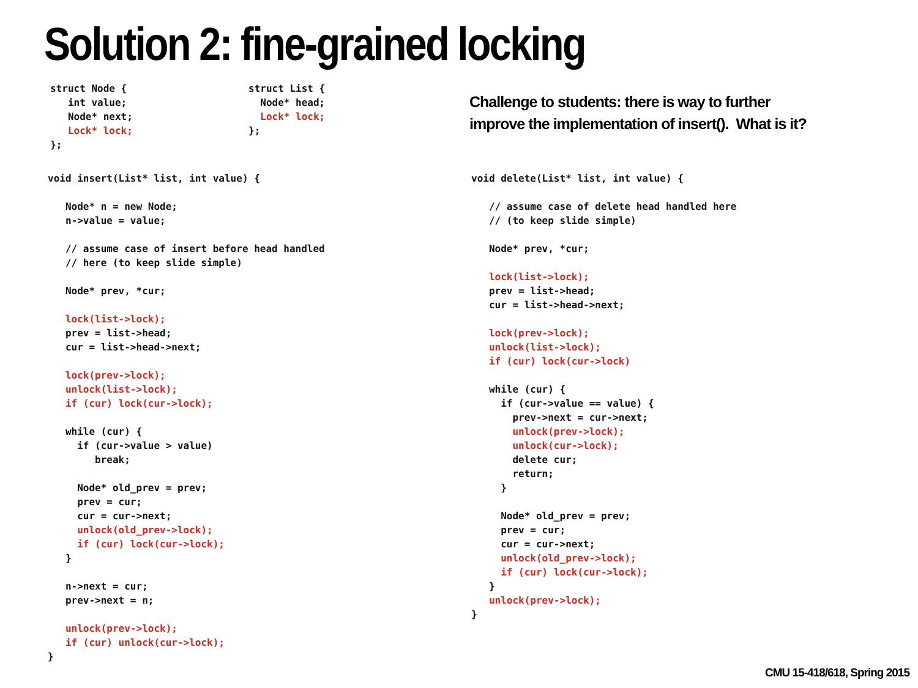Solution 2: fine-grained locking
struct Node {
   int value;
   Node* next;
   Lock* lock;
};
struct List {
  Node* head;
  Lock* lock;
};
Challenge to students: there is way to further
improve the implementation of insert(). What is it?
void insert(List* list, int value) {

   Node* n = new Node;
   n->value = value;

   // assume case of insert before head handled
   // here (to keep slide simple)

   Node* prev, *cur;

   lock(list->lock);
   prev = list->head;
   cur = list->head->next;

   lock(prev->lock);
   unlock(list->lock);
   if (cur) lock(cur->lock);

   while (cur) {
     if (cur->value > value)
        break;

     Node* old_prev = prev;
     prev = cur;
     cur = cur->next;
     unlock(old_prev->lock);
     if (cur) lock(cur->lock);
   }

   n->next = cur;
   prev->next = n;

   unlock(prev->lock);
   if (cur) unlock(cur->lock);
}
void delete(List* list, int value) {

   // assume case of delete head handled here
   // (to keep slide simple)

   Node* prev, *cur;

   lock(list->lock);
   prev = list->head;
   cur = list->head->next;

   lock(prev->lock);
   unlock(list->lock);
   if (cur) lock(cur->lock)

   while (cur) {
     if (cur->value == value) {
       prev->next = cur->next;
       unlock(prev->lock);
       unlock(cur->lock);
       delete cur;
       return;
     }

     Node* old_prev = prev;
     prev = cur;
     cur = cur->next;
     unlock(old_prev->lock);
     if (cur) lock(cur->lock);
   }
   unlock(prev->lock);
}
CMU 15-418/618, Spring 2015